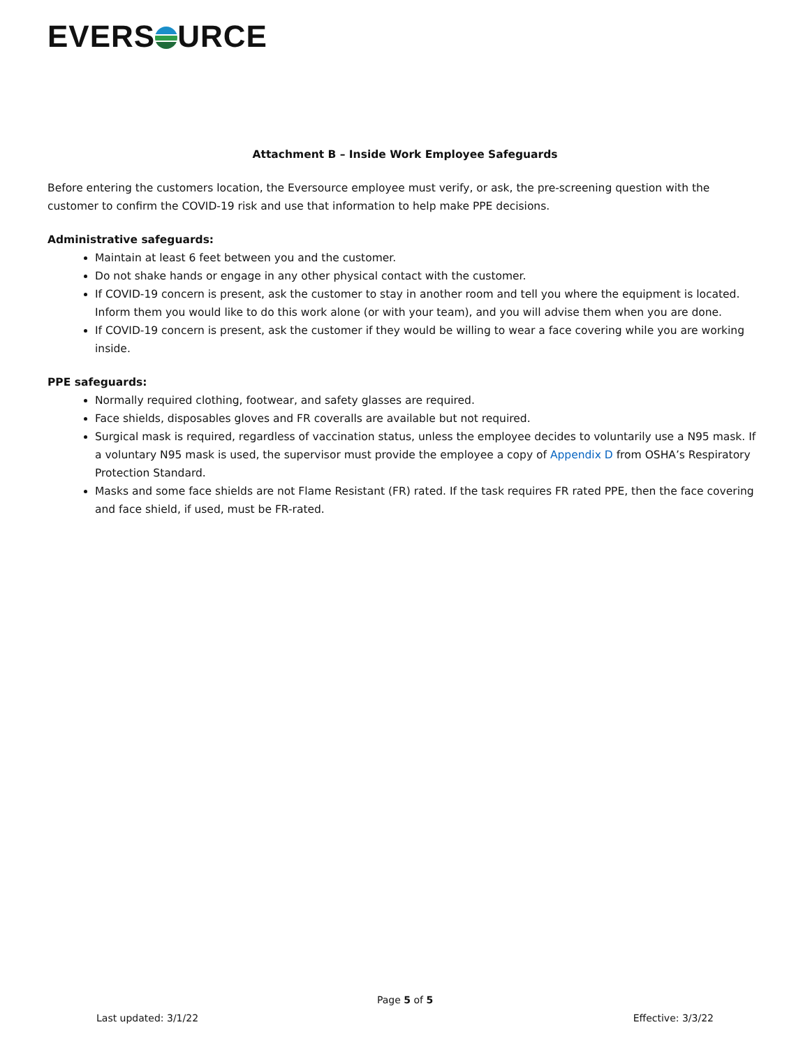EVERS URCE
Attachment B – Inside Work Employee Safeguards
Before entering the customers location, the Eversource employee must verify, or ask, the pre-screening question with the customer to confirm the COVID-19 risk and use that information to help make PPE decisions.
Administrative safeguards:
Maintain at least 6 feet between you and the customer.
Do not shake hands or engage in any other physical contact with the customer.
If COVID-19 concern is present, ask the customer to stay in another room and tell you where the equipment is located. Inform them you would like to do this work alone (or with your team), and you will advise them when you are done.
If COVID-19 concern is present, ask the customer if they would be willing to wear a face covering while you are working inside.
PPE safeguards:
Normally required clothing, footwear, and safety glasses are required.
Face shields, disposables gloves and FR coveralls are available but not required.
Surgical mask is required, regardless of vaccination status, unless the employee decides to voluntarily use a N95 mask. If a voluntary N95 mask is used, the supervisor must provide the employee a copy of Appendix D from OSHA’s Respiratory Protection Standard.
Masks and some face shields are not Flame Resistant (FR) rated. If the task requires FR rated PPE, then the face covering and face shield, if used, must be FR-rated.
Page 5 of 5
Last updated: 3/1/22 Effective: 3/3/22